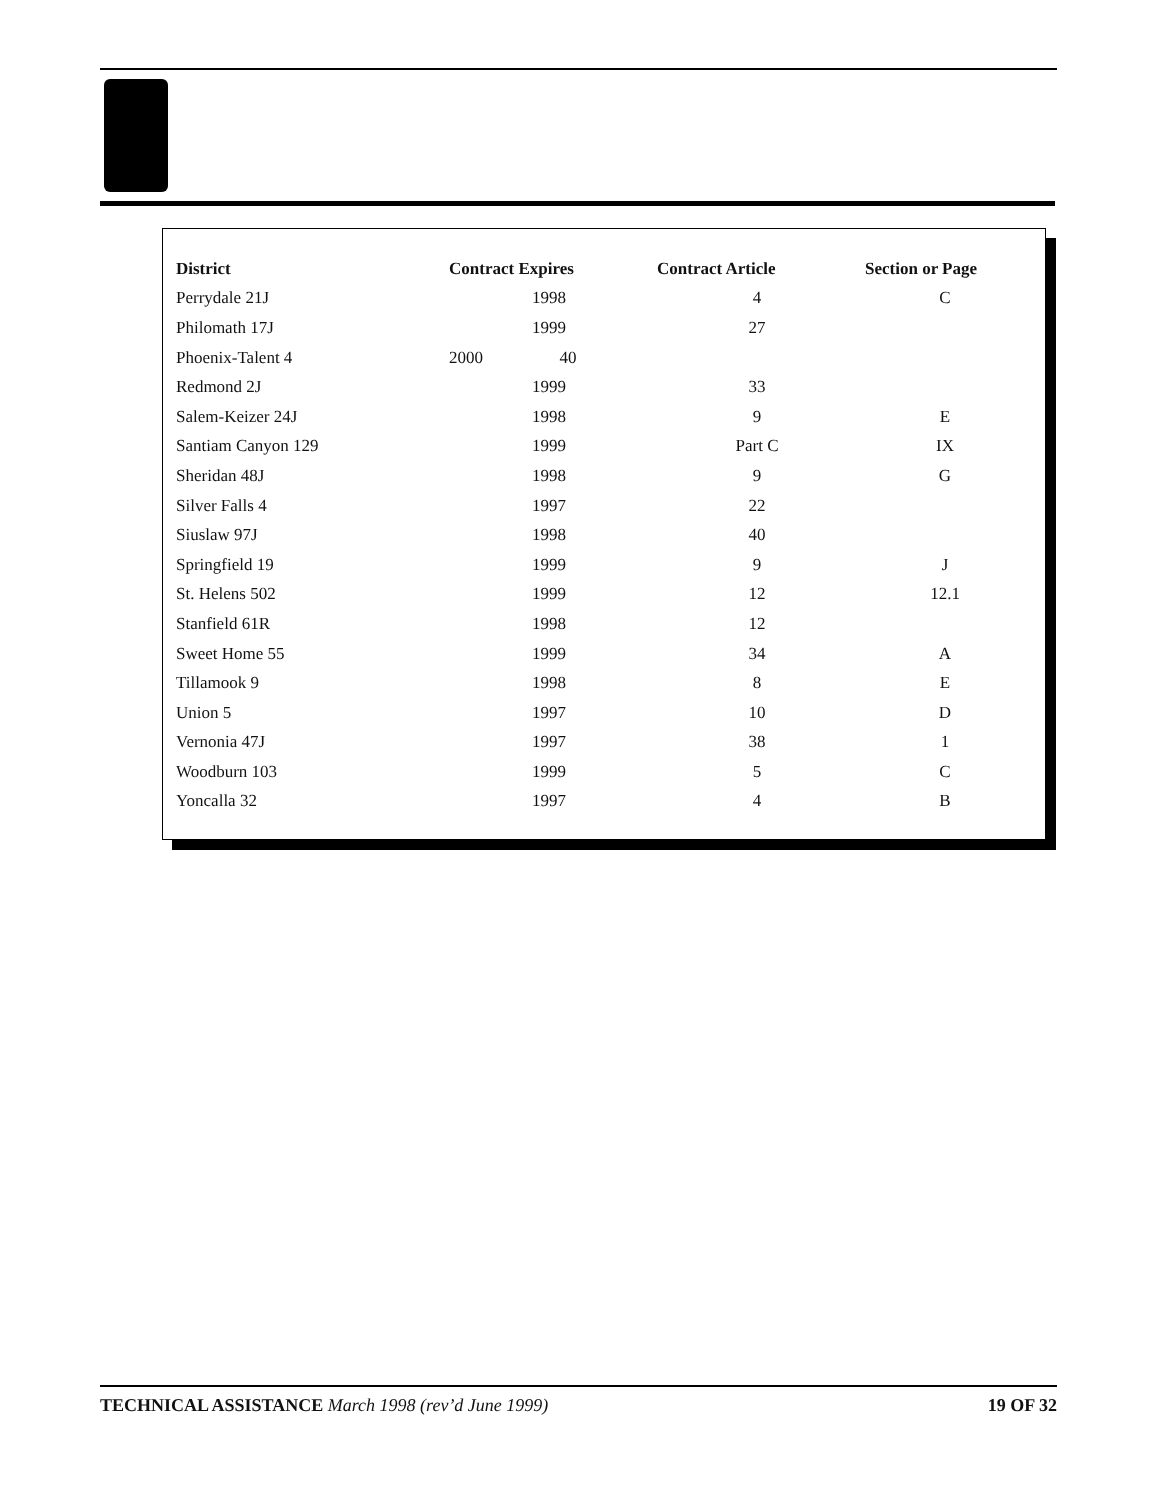| District | Contract Expires | Contract Article | Section or Page |
| --- | --- | --- | --- |
| Perrydale 21J | 1998 | 4 | C |
| Philomath 17J | 1999 | 27 | |
| Phoenix-Talent 4 | 2000 40 | | |
| Redmond 2J | 1999 | 33 | |
| Salem-Keizer 24J | 1998 | 9 | E |
| Santiam Canyon 129 | 1999 | Part C | IX |
| Sheridan 48J | 1998 | 9 | G |
| Silver Falls 4 | 1997 | 22 | |
| Siuslaw 97J | 1998 | 40 | |
| Springfield 19 | 1999 | 9 | J |
| St. Helens 502 | 1999 | 12 | 12.1 |
| Stanfield 61R | 1998 | 12 | |
| Sweet Home 55 | 1999 | 34 | A |
| Tillamook 9 | 1998 | 8 | E |
| Union 5 | 1997 | 10 | D |
| Vernonia 47J | 1997 | 38 | 1 |
| Woodburn 103 | 1999 | 5 | C |
| Yoncalla 32 | 1997 | 4 | B |
TECHNICAL ASSISTANCE March 1998 (rev’d June 1999) 19 OF 32